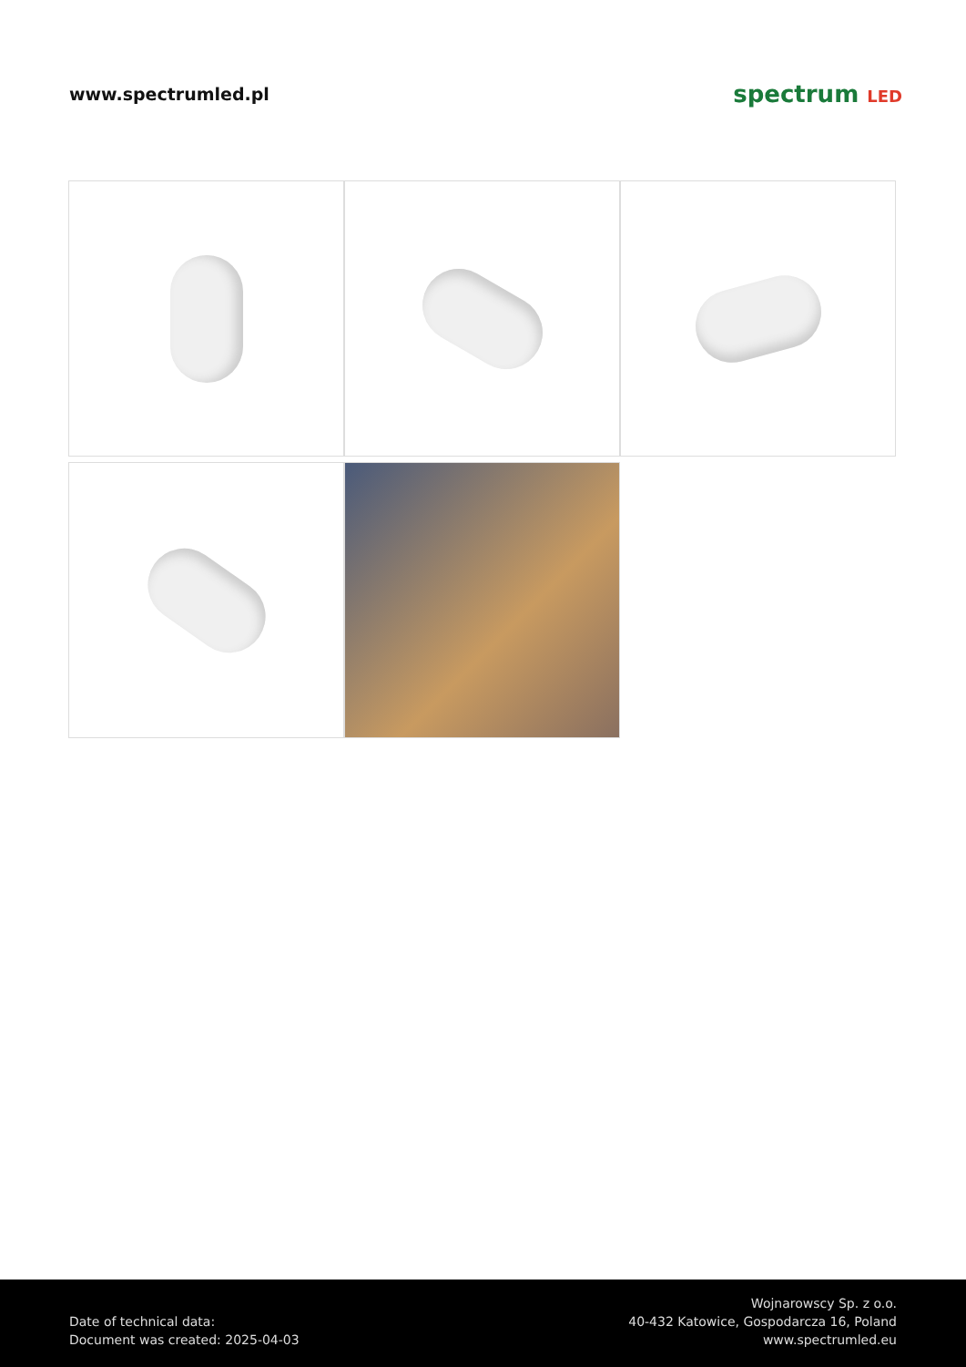www.spectrumled.pl
spectrum LED
Date of technical data:
Document was created: 2025-04-03
Wojnarowscy Sp. z o.o.
40-432 Katowice, Gospodarcza 16, Poland
www.spectrumled.eu